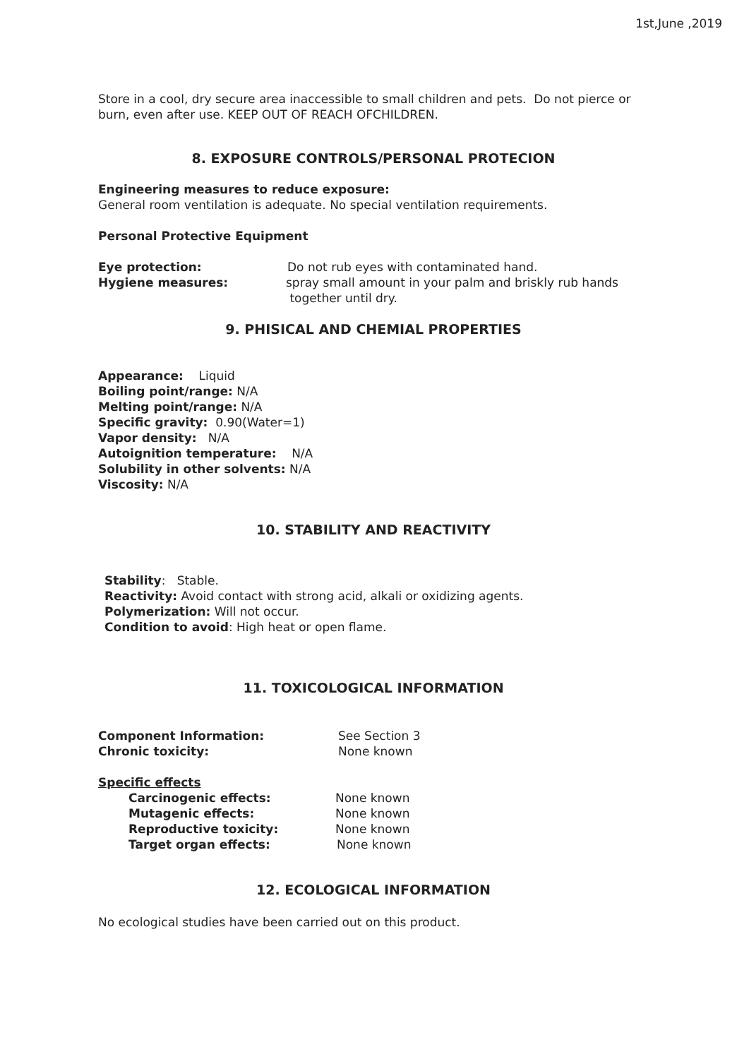1st,June ,2019
Store in a cool, dry secure area inaccessible to small children and pets. Do not pierce or burn, even after use. KEEP OUT OF REACH OFCHILDREN.
8. EXPOSURE CONTROLS/PERSONAL PROTECION
Engineering measures to reduce exposure:
General room ventilation is adequate. No special ventilation requirements.
Personal Protective Equipment
Eye protection: Do not rub eyes with contaminated hand.
Hygiene measures: spray small amount in your palm and briskly rub hands
together until dry.
9. PHISICAL AND CHEMIAL PROPERTIES
Appearance: Liquid
Boiling point/range: N/A
Melting point/range: N/A
Specific gravity: 0.90(Water=1)
Vapor density: N/A
Autoignition temperature: N/A
Solubility in other solvents: N/A
Viscosity: N/A
10. STABILITY AND REACTIVITY
Stability: Stable.
Reactivity: Avoid contact with strong acid, alkali or oxidizing agents.
Polymerization: Will not occur.
Condition to avoid: High heat or open flame.
11. TOXICOLOGICAL INFORMATION
Component Information: See Section 3
Chronic toxicity: None known
Specific effects
Carcinogenic effects: None known
Mutagenic effects: None known
Reproductive toxicity: None known
Target organ effects: None known
12. ECOLOGICAL INFORMATION
No ecological studies have been carried out on this product.